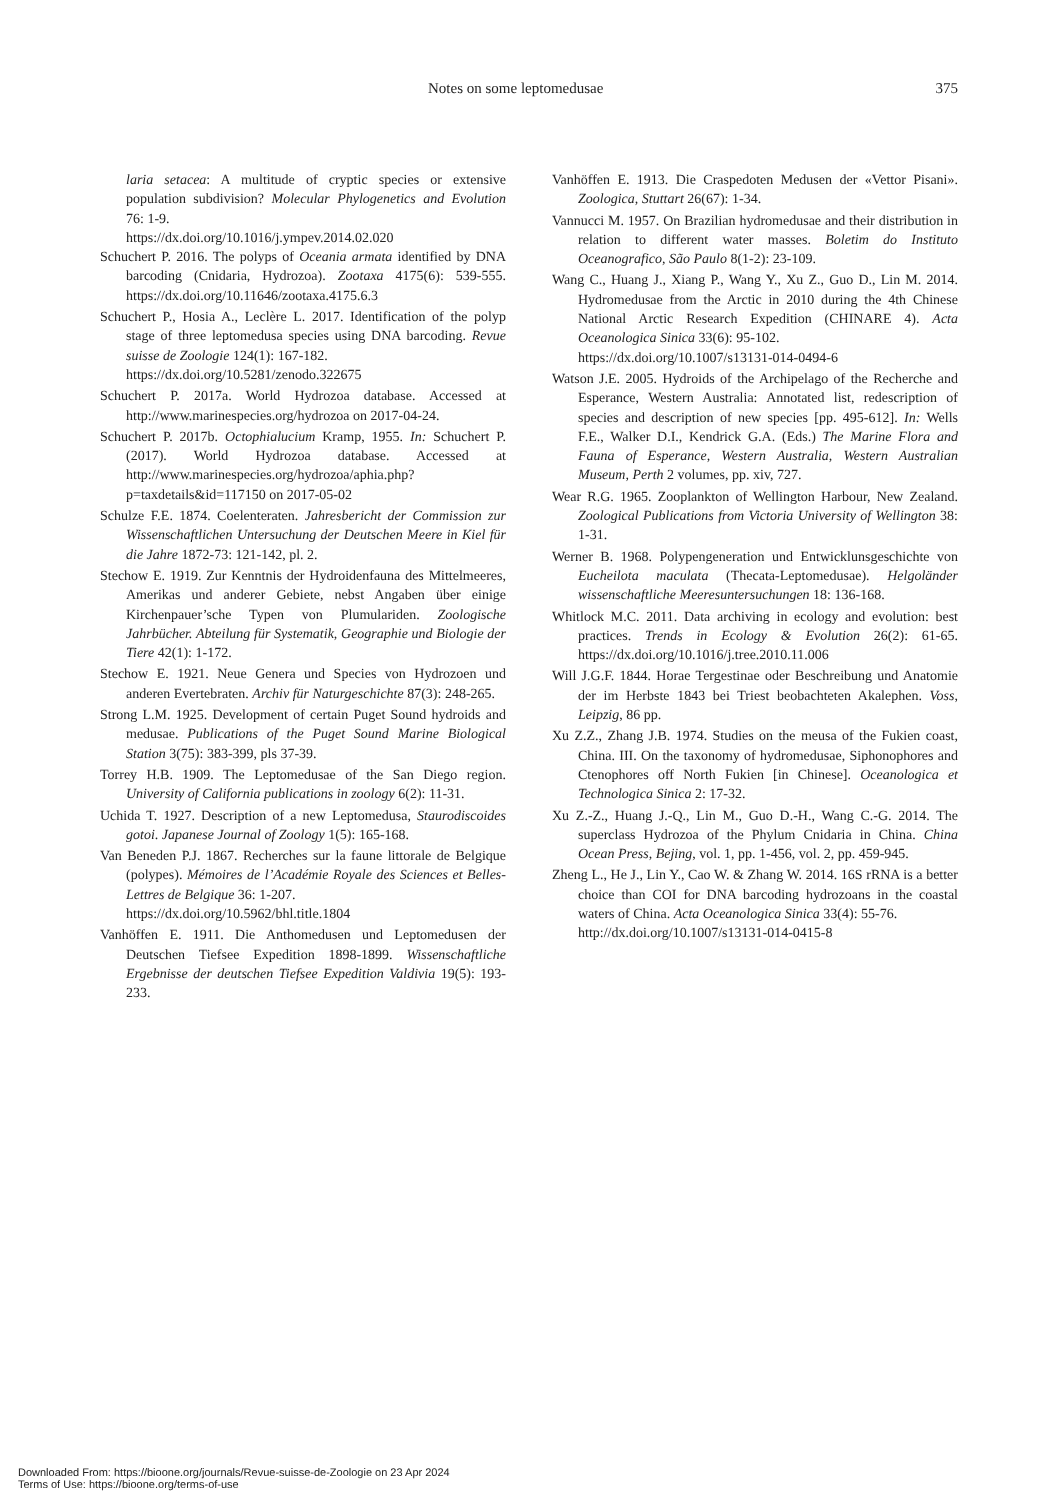Notes on some leptomedusae 375
laria setacea: A multitude of cryptic species or extensive population subdivision? Molecular Phylogenetics and Evolution 76: 1-9.
https://dx.doi.org/10.1016/j.ympev.2014.02.020
Schuchert P. 2016. The polyps of Oceania armata identified by DNA barcoding (Cnidaria, Hydrozoa). Zootaxa 4175(6): 539-555. https://dx.doi.org/10.11646/zootaxa.4175.6.3
Schuchert P., Hosia A., Leclère L. 2017. Identification of the polyp stage of three leptomedusa species using DNA barcoding. Revue suisse de Zoologie 124(1): 167-182.
https://dx.doi.org/10.5281/zenodo.322675
Schuchert P. 2017a. World Hydrozoa database. Accessed at http://www.marinespecies.org/hydrozoa on 2017-04-24.
Schuchert P. 2017b. Octophialucium Kramp, 1955. In: Schuchert P. (2017). World Hydrozoa database. Accessed at http://www.marinespecies.org/hydrozoa/aphia.php?p=taxdetails&id=117150 on 2017-05-02
Schulze F.E. 1874. Coelenteraten. Jahresbericht der Commission zur Wissenschaftlichen Untersuchung der Deutschen Meere in Kiel für die Jahre 1872-73: 121-142, pl. 2.
Stechow E. 1919. Zur Kenntnis der Hydroidenfauna des Mittelmeeres, Amerikas und anderer Gebiete, nebst Angaben über einige Kirchenpauer’sche Typen von Plumulariden. Zoologische Jahrbücher. Abteilung für Systematik, Geographie und Biologie der Tiere 42(1): 1-172.
Stechow E. 1921. Neue Genera und Species von Hydrozoen und anderen Evertebraten. Archiv für Naturgeschichte 87(3): 248-265.
Strong L.M. 1925. Development of certain Puget Sound hydroids and medusae. Publications of the Puget Sound Marine Biological Station 3(75): 383-399, pls 37-39.
Torrey H.B. 1909. The Leptomedusae of the San Diego region. University of California publications in zoology 6(2): 11-31.
Uchida T. 1927. Description of a new Leptomedusa, Staurodiscoides gotoi. Japanese Journal of Zoology 1(5): 165-168.
Van Beneden P.J. 1867. Recherches sur la faune littorale de Belgique (polypes). Mémoires de l’Académie Royale des Sciences et Belles-Lettres de Belgique 36: 1-207.
https://dx.doi.org/10.5962/bhl.title.1804
Vanhöffen E. 1911. Die Anthomedusen und Leptomedusen der Deutschen Tiefsee Expedition 1898-1899. Wissenschaftliche Ergebnisse der deutschen Tiefsee Expedition Valdivia 19(5): 193-233.
Vanhöffen E. 1913. Die Craspedoten Medusen der «Vettor Pisani». Zoologica, Stuttart 26(67): 1-34.
Vannucci M. 1957. On Brazilian hydromedusae and their distribution in relation to different water masses. Boletim do Instituto Oceanografico, São Paulo 8(1-2): 23-109.
Wang C., Huang J., Xiang P., Wang Y., Xu Z., Guo D., Lin M. 2014. Hydromedusae from the Arctic in 2010 during the 4th Chinese National Arctic Research Expedition (CHINARE 4). Acta Oceanologica Sinica 33(6): 95-102.
https://dx.doi.org/10.1007/s13131-014-0494-6
Watson J.E. 2005. Hydroids of the Archipelago of the Recherche and Esperance, Western Australia: Annotated list, redescription of species and description of new species [pp. 495-612]. In: Wells F.E., Walker D.I., Kendrick G.A. (Eds.) The Marine Flora and Fauna of Esperance, Western Australia, Western Australian Museum, Perth 2 volumes, pp. xiv, 727.
Wear R.G. 1965. Zooplankton of Wellington Harbour, New Zealand. Zoological Publications from Victoria University of Wellington 38: 1-31.
Werner B. 1968. Polypengeneration und Entwicklunsgeschichte von Eucheilota maculata (Thecata-Leptomedusae). Helgoländer wissenschaftliche Meeresuntersuchungen 18: 136-168.
Whitlock M.C. 2011. Data archiving in ecology and evolution: best practices. Trends in Ecology & Evolution 26(2): 61-65. https://dx.doi.org/10.1016/j.tree.2010.11.006
Will J.G.F. 1844. Horae Tergestinae oder Beschreibung und Anatomie der im Herbste 1843 bei Triest beobachteten Akalephen. Voss, Leipzig, 86 pp.
Xu Z.Z., Zhang J.B. 1974. Studies on the meusa of the Fukien coast, China. III. On the taxonomy of hydromedusae, Siphonophores and Ctenophores off North Fukien [in Chinese]. Oceanologica et Technologica Sinica 2: 17-32.
Xu Z.-Z., Huang J.-Q., Lin M., Guo D.-H., Wang C.-G. 2014. The superclass Hydrozoa of the Phylum Cnidaria in China. China Ocean Press, Bejing, vol. 1, pp. 1-456, vol. 2, pp. 459-945.
Zheng L., He J., Lin Y., Cao W. & Zhang W. 2014. 16S rRNA is a better choice than COI for DNA barcoding hydrozoans in the coastal waters of China. Acta Oceanologica Sinica 33(4): 55-76.
http://dx.doi.org/10.1007/s13131-014-0415-8
Downloaded From: https://bioone.org/journals/Revue-suisse-de-Zoologie on 23 Apr 2024
Terms of Use: https://bioone.org/terms-of-use